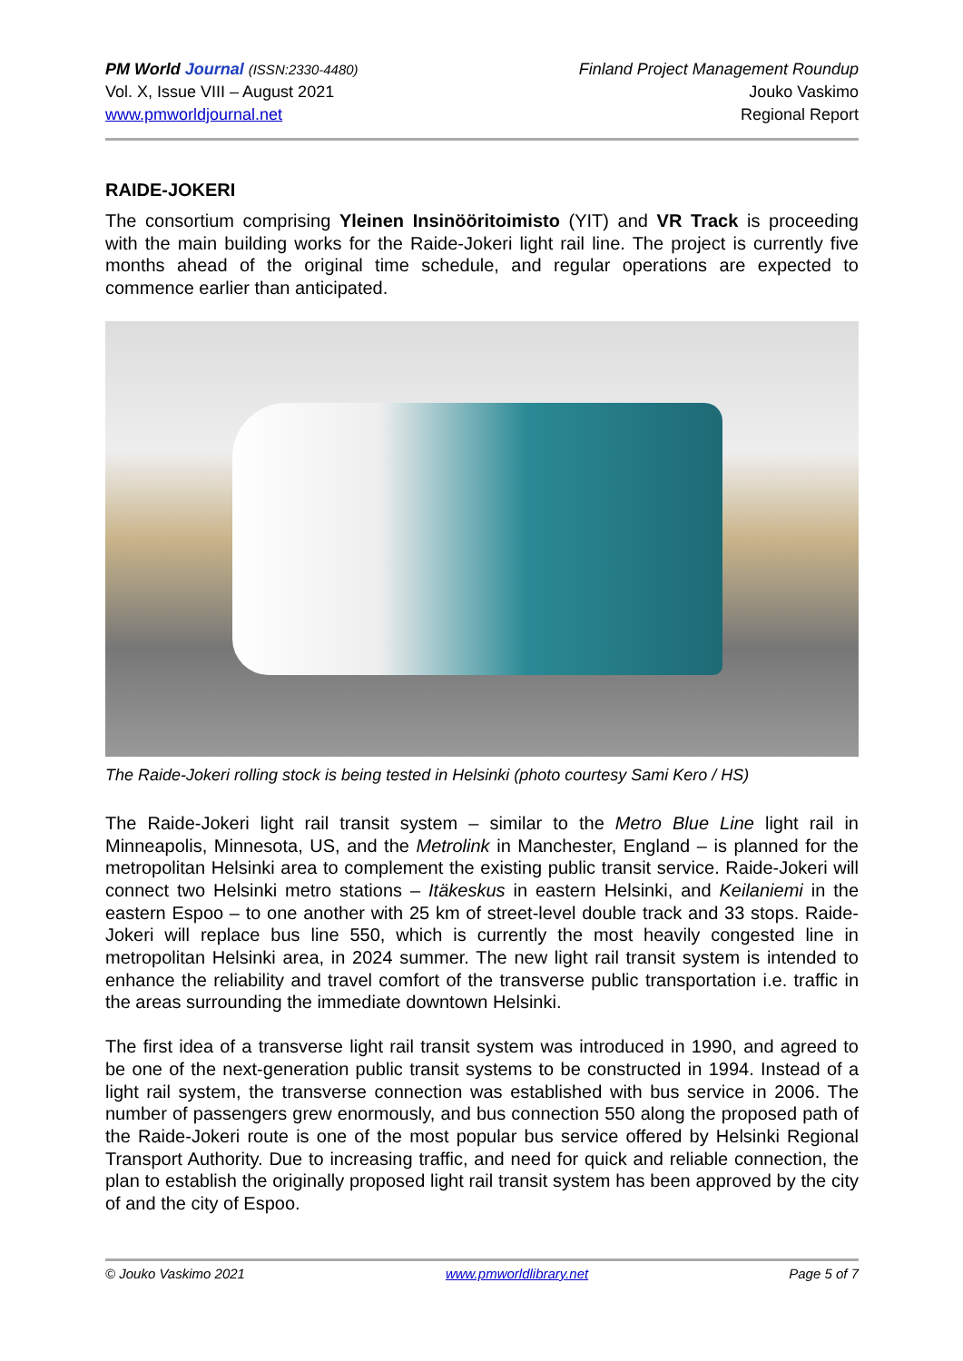PM World Journal (ISSN:2330-4480)
Vol. X, Issue VIII – August 2021
www.pmworldjournal.net
Finland Project Management Roundup
Jouko Vaskimo
Regional Report
RAIDE-JOKERI
The consortium comprising Yleinen Insinööritoimisto (YIT) and VR Track is proceeding with the main building works for the Raide-Jokeri light rail line. The project is currently five months ahead of the original time schedule, and regular operations are expected to commence earlier than anticipated.
The Raide-Jokeri rolling stock is being tested in Helsinki (photo courtesy Sami Kero / HS)
The Raide-Jokeri light rail transit system – similar to the Metro Blue Line light rail in Minneapolis, Minnesota, US, and the Metrolink in Manchester, England – is planned for the metropolitan Helsinki area to complement the existing public transit service. Raide-Jokeri will connect two Helsinki metro stations – Itäkeskus in eastern Helsinki, and Keilaniemi in the eastern Espoo – to one another with 25 km of street-level double track and 33 stops. Raide-Jokeri will replace bus line 550, which is currently the most heavily congested line in metropolitan Helsinki area, in 2024 summer. The new light rail transit system is intended to enhance the reliability and travel comfort of the transverse public transportation i.e. traffic in the areas surrounding the immediate downtown Helsinki.
The first idea of a transverse light rail transit system was introduced in 1990, and agreed to be one of the next-generation public transit systems to be constructed in 1994. Instead of a light rail system, the transverse connection was established with bus service in 2006. The number of passengers grew enormously, and bus connection 550 along the proposed path of the Raide-Jokeri route is one of the most popular bus service offered by Helsinki Regional Transport Authority. Due to increasing traffic, and need for quick and reliable connection, the plan to establish the originally proposed light rail transit system has been approved by the city of and the city of Espoo.
© Jouko Vaskimo 2021 www.pmworldlibrary.net Page 5 of 7